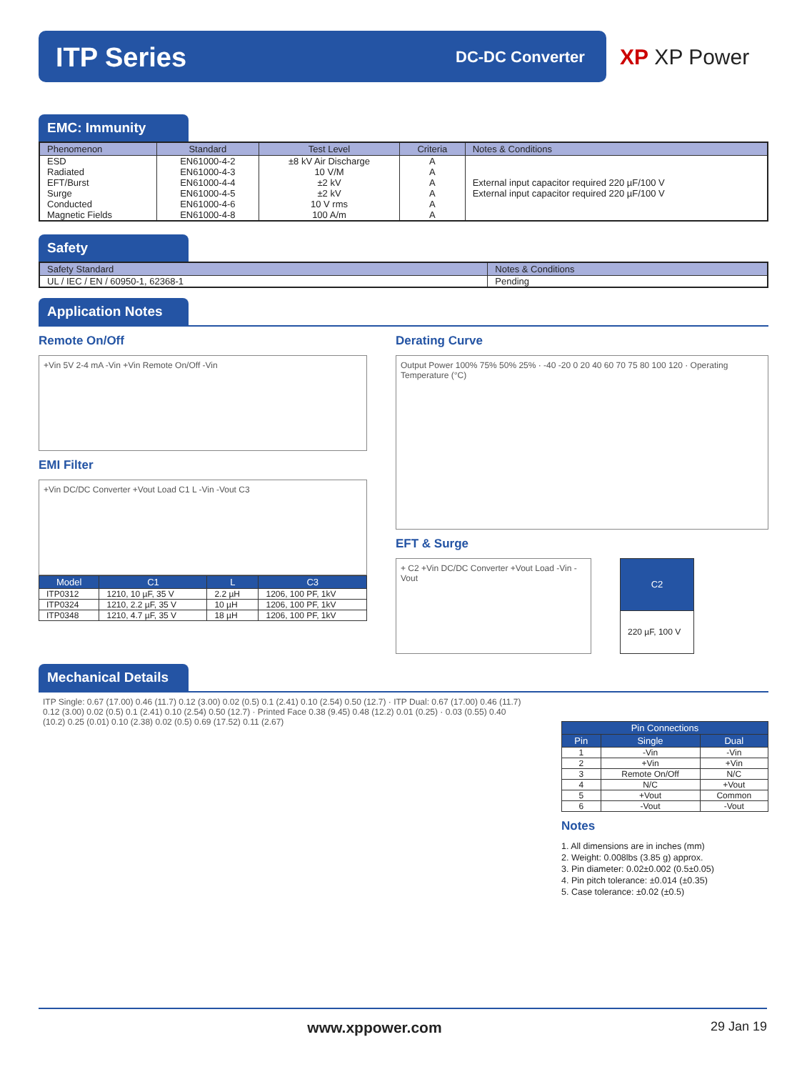ITP Series
DC-DC Converter XP XP Power
EMC: Immunity
| Phenomenon | Standard | Test Level | Criteria | Notes & Conditions |
| --- | --- | --- | --- | --- |
| ESD | EN61000-4-2 | ±8 kV Air Discharge | A | |
| Radiated | EN61000-4-3 | 10 V/M | A | |
| EFT/Burst | EN61000-4-4 | ±2 kV | A | External input capacitor required 220 µF/100 V |
| Surge | EN61000-4-5 | ±2 kV | A | External input capacitor required 220 µF/100 V |
| Conducted | EN61000-4-6 | 10 V rms | A | |
| Magnetic Fields | EN61000-4-8 | 100 A/m | A | |
Safety
| Safety Standard | Notes & Conditions |
| --- | --- |
| UL / IEC / EN / 60950-1, 62368-1 | Pending |
Application Notes
Remote On/Off
+Vin 5V 2-4 mA -Vin +Vin Remote On/Off -Vin
EMI Filter
+Vin DC/DC Converter +Vout Load C1 L -Vin -Vout C3
| Model | C1 | L | C3 |
| --- | --- | --- | --- |
| ITP0312 | 1210, 10 µF, 35 V | 2.2 µH | 1206, 100 PF, 1kV |
| ITP0324 | 1210, 2.2 µF, 35 V | 10 µH | 1206, 100 PF, 1kV |
| ITP0348 | 1210, 4.7 µF, 35 V | 18 µH | 1206, 100 PF, 1kV |
Derating Curve
Output Power 100% 75% 50% 25% · -40 -20 0 20 40 60 70 75 80 100 120 · Operating Temperature (°C)
EFT & Surge
+ C2 +Vin DC/DC Converter +Vout Load -Vin -Vout
| C2 |
| --- |
| 220 µF, 100 V |
Mechanical Details
ITP Single: 0.67 (17.00) 0.46 (11.7) 0.12 (3.00) 0.02 (0.5) 0.1 (2.41) 0.10 (2.54) 0.50 (12.7) · ITP Dual: 0.67 (17.00) 0.46 (11.7) 0.12 (3.00) 0.02 (0.5) 0.1 (2.41) 0.10 (2.54) 0.50 (12.7) · Printed Face 0.38 (9.45) 0.48 (12.2) 0.01 (0.25) · 0.03 (0.55) 0.40 (10.2) 0.25 (0.01) 0.10 (2.38) 0.02 (0.5) 0.69 (17.52) 0.11 (2.67)
| Pin Connections | | |
| --- | --- | --- |
| Pin | Single | Dual |
| 1 | -Vin | -Vin |
| 2 | +Vin | +Vin |
| 3 | Remote On/Off | N/C |
| 4 | N/C | +Vout |
| 5 | +Vout | Common |
| 6 | -Vout | -Vout |
Notes
1. All dimensions are in inches (mm)
2. Weight: 0.008lbs (3.85 g) approx.
3. Pin diameter: 0.02±0.002 (0.5±0.05)
4. Pin pitch tolerance: ±0.014 (±0.35)
5. Case tolerance: ±0.02 (±0.5)
www.xppower.com 29 Jan 19